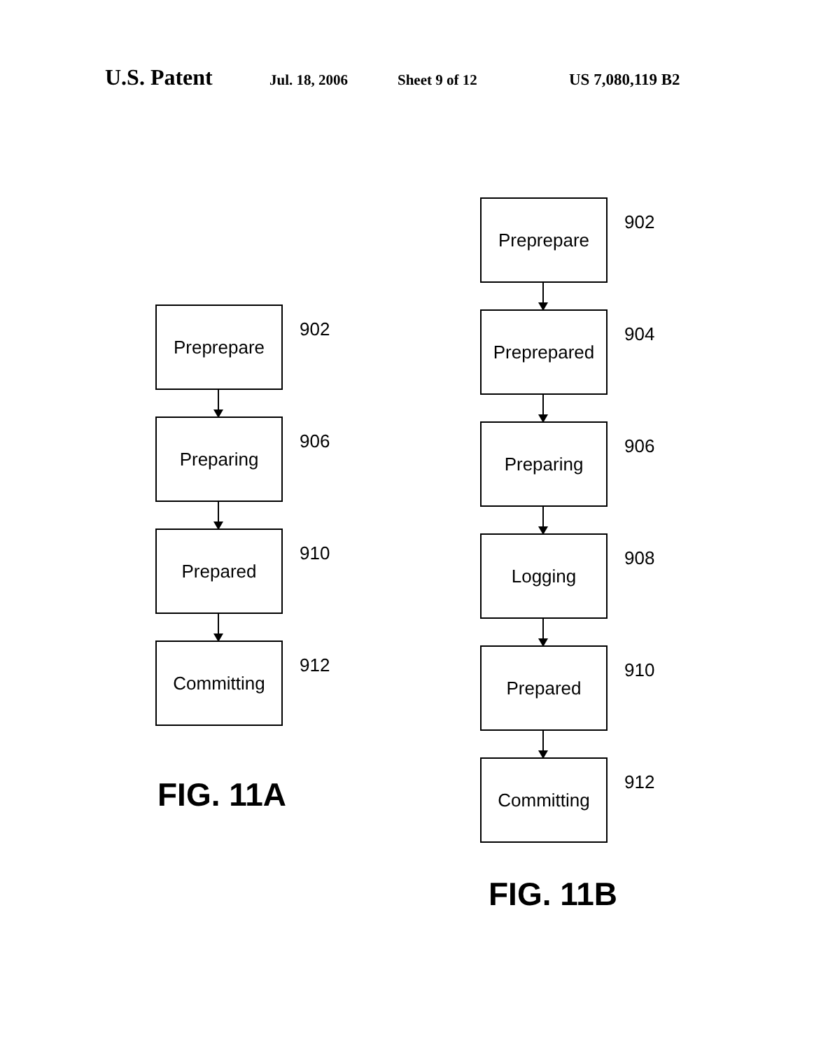U.S. Patent Jul. 18, 2006 Sheet 9 of 12 US 7,080,119 B2
Preprepare
902
Preparing
906
Prepared
910
Committing
912
FIG. 11A
Preprepare
902
Preprepared
904
Preparing
906
Logging
908
Prepared
910
Committing
912
FIG. 11B